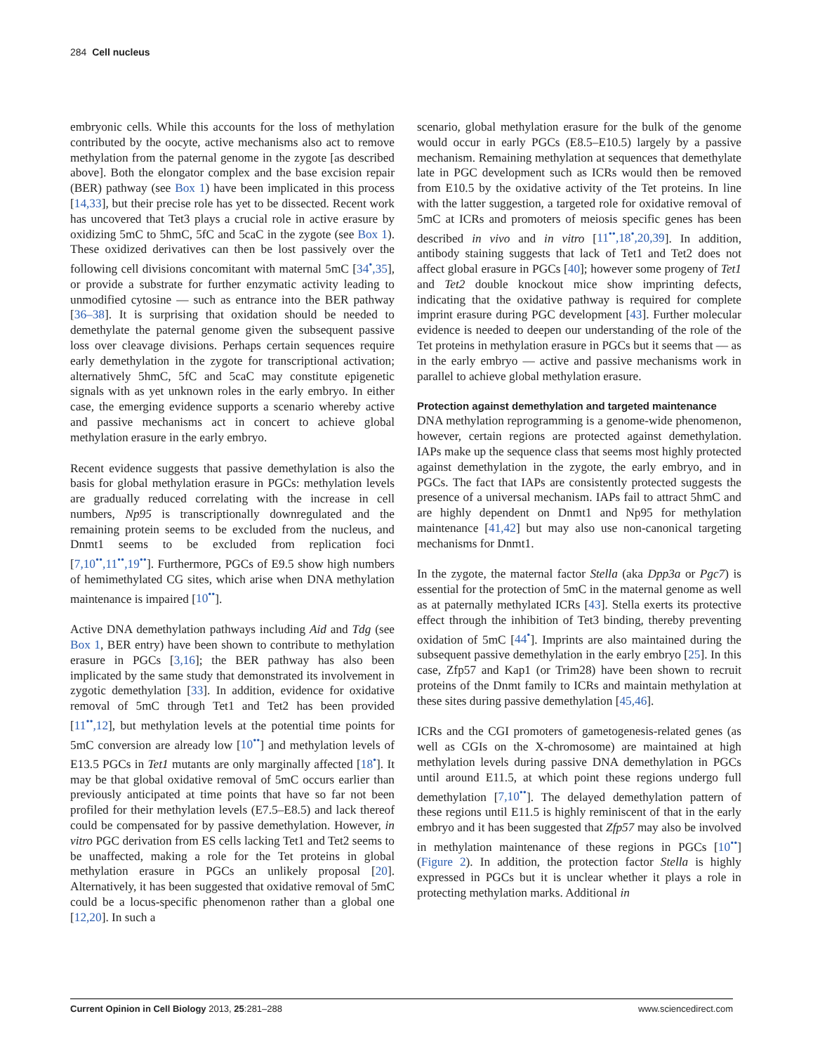284 Cell nucleus
embryonic cells. While this accounts for the loss of methylation contributed by the oocyte, active mechanisms also act to remove methylation from the paternal genome in the zygote [as described above]. Both the elongator complex and the base excision repair (BER) pathway (see Box 1) have been implicated in this process [14,33], but their precise role has yet to be dissected. Recent work has uncovered that Tet3 plays a crucial role in active erasure by oxidizing 5mC to 5hmC, 5fC and 5caC in the zygote (see Box 1). These oxidized derivatives can then be lost passively over the following cell divisions concomitant with maternal 5mC [34<sup>•</sup>,35], or provide a substrate for further enzymatic activity leading to unmodified cytosine — such as entrance into the BER pathway [36–38]. It is surprising that oxidation should be needed to demethylate the paternal genome given the subsequent passive loss over cleavage divisions. Perhaps certain sequences require early demethylation in the zygote for transcriptional activation; alternatively 5hmC, 5fC and 5caC may constitute epigenetic signals with as yet unknown roles in the early embryo. In either case, the emerging evidence supports a scenario whereby active and passive mechanisms act in concert to achieve global methylation erasure in the early embryo.
Recent evidence suggests that passive demethylation is also the basis for global methylation erasure in PGCs: methylation levels are gradually reduced correlating with the increase in cell numbers, Np95 is transcriptionally downregulated and the remaining protein seems to be excluded from the nucleus, and Dnmt1 seems to be excluded from replication foci [7,10<sup>••</sup>,11<sup>••</sup>,19<sup>••</sup>]. Furthermore, PGCs of E9.5 show high numbers of hemimethylated CG sites, which arise when DNA methylation maintenance is impaired [10<sup>••</sup>].
Active DNA demethylation pathways including Aid and Tdg (see Box 1, BER entry) have been shown to contribute to methylation erasure in PGCs [3,16]; the BER pathway has also been implicated by the same study that demonstrated its involvement in zygotic demethylation [33]. In addition, evidence for oxidative removal of 5mC through Tet1 and Tet2 has been provided [11<sup>••</sup>,12], but methylation levels at the potential time points for 5mC conversion are already low [10<sup>••</sup>] and methylation levels of E13.5 PGCs in Tet1 mutants are only marginally affected [18<sup>•</sup>]. It may be that global oxidative removal of 5mC occurs earlier than previously anticipated at time points that have so far not been profiled for their methylation levels (E7.5–E8.5) and lack thereof could be compensated for by passive demethylation. However, in vitro PGC derivation from ES cells lacking Tet1 and Tet2 seems to be unaffected, making a role for the Tet proteins in global methylation erasure in PGCs an unlikely proposal [20]. Alternatively, it has been suggested that oxidative removal of 5mC could be a locus-specific phenomenon rather than a global one [12,20]. In such a
scenario, global methylation erasure for the bulk of the genome would occur in early PGCs (E8.5–E10.5) largely by a passive mechanism. Remaining methylation at sequences that demethylate late in PGC development such as ICRs would then be removed from E10.5 by the oxidative activity of the Tet proteins. In line with the latter suggestion, a targeted role for oxidative removal of 5mC at ICRs and promoters of meiosis specific genes has been described in vivo and in vitro [11<sup>••</sup>,18<sup>•</sup>,20,39]. In addition, antibody staining suggests that lack of Tet1 and Tet2 does not affect global erasure in PGCs [40]; however some progeny of Tet1 and Tet2 double knockout mice show imprinting defects, indicating that the oxidative pathway is required for complete imprint erasure during PGC development [43]. Further molecular evidence is needed to deepen our understanding of the role of the Tet proteins in methylation erasure in PGCs but it seems that — as in the early embryo — active and passive mechanisms work in parallel to achieve global methylation erasure.
Protection against demethylation and targeted maintenance
DNA methylation reprogramming is a genome-wide phenomenon, however, certain regions are protected against demethylation. IAPs make up the sequence class that seems most highly protected against demethylation in the zygote, the early embryo, and in PGCs. The fact that IAPs are consistently protected suggests the presence of a universal mechanism. IAPs fail to attract 5hmC and are highly dependent on Dnmt1 and Np95 for methylation maintenance [41,42] but may also use non-canonical targeting mechanisms for Dnmt1.
In the zygote, the maternal factor Stella (aka Dpp3a or Pgc7) is essential for the protection of 5mC in the maternal genome as well as at paternally methylated ICRs [43]. Stella exerts its protective effect through the inhibition of Tet3 binding, thereby preventing oxidation of 5mC [44<sup>•</sup>]. Imprints are also maintained during the subsequent passive demethylation in the early embryo [25]. In this case, Zfp57 and Kap1 (or Trim28) have been shown to recruit proteins of the Dnmt family to ICRs and maintain methylation at these sites during passive demethylation [45,46].
ICRs and the CGI promoters of gametogenesis-related genes (as well as CGIs on the X-chromosome) are maintained at high methylation levels during passive DNA demethylation in PGCs until around E11.5, at which point these regions undergo full demethylation [7,10<sup>••</sup>]. The delayed demethylation pattern of these regions until E11.5 is highly reminiscent of that in the early embryo and it has been suggested that Zfp57 may also be involved in methylation maintenance of these regions in PGCs [10<sup>••</sup>] (Figure 2). In addition, the protection factor Stella is highly expressed in PGCs but it is unclear whether it plays a role in protecting methylation marks. Additional in
Current Opinion in Cell Biology 2013, 25:281–288 www.sciencedirect.com